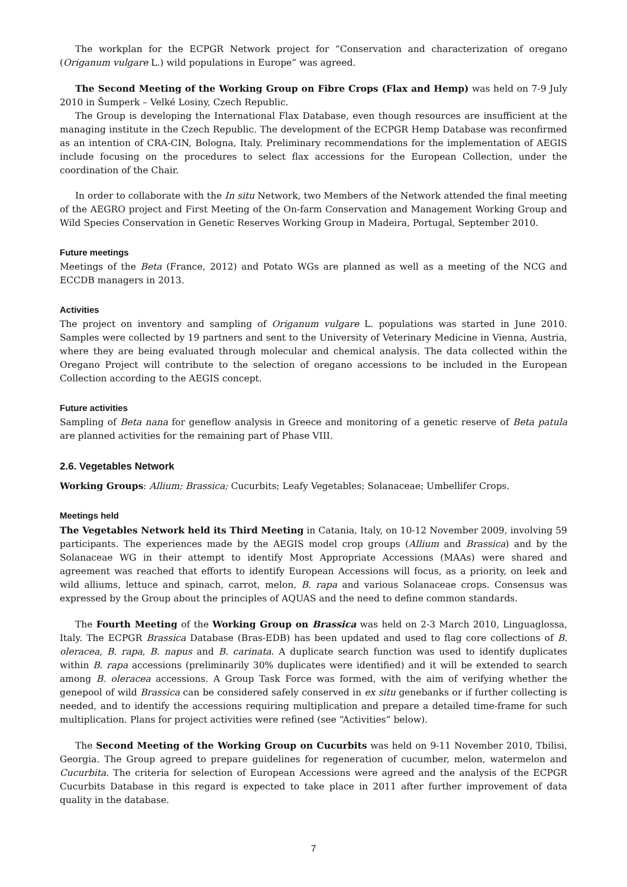The workplan for the ECPGR Network project for “Conservation and characterization of oregano (Origanum vulgare L.) wild populations in Europe” was agreed.
The Second Meeting of the Working Group on Fibre Crops (Flax and Hemp) was held on 7-9 July 2010 in Šumperk – Velké Losiny, Czech Republic.
The Group is developing the International Flax Database, even though resources are insufficient at the managing institute in the Czech Republic. The development of the ECPGR Hemp Database was reconfirmed as an intention of CRA-CIN, Bologna, Italy. Preliminary recommendations for the implementation of AEGIS include focusing on the procedures to select flax accessions for the European Collection, under the coordination of the Chair.
In order to collaborate with the In situ Network, two Members of the Network attended the final meeting of the AEGRO project and First Meeting of the On-farm Conservation and Management Working Group and Wild Species Conservation in Genetic Reserves Working Group in Madeira, Portugal, September 2010.
Future meetings
Meetings of the Beta (France, 2012) and Potato WGs are planned as well as a meeting of the NCG and ECCDB managers in 2013.
Activities
The project on inventory and sampling of Origanum vulgare L. populations was started in June 2010. Samples were collected by 19 partners and sent to the University of Veterinary Medicine in Vienna, Austria, where they are being evaluated through molecular and chemical analysis. The data collected within the Oregano Project will contribute to the selection of oregano accessions to be included in the European Collection according to the AEGIS concept.
Future activities
Sampling of Beta nana for geneflow analysis in Greece and monitoring of a genetic reserve of Beta patula are planned activities for the remaining part of Phase VIII.
2.6. Vegetables Network
Working Groups: Allium; Brassica; Cucurbits; Leafy Vegetables; Solanaceae; Umbellifer Crops.
Meetings held
The Vegetables Network held its Third Meeting in Catania, Italy, on 10-12 November 2009, involving 59 participants. The experiences made by the AEGIS model crop groups (Allium and Brassica) and by the Solanaceae WG in their attempt to identify Most Appropriate Accessions (MAAs) were shared and agreement was reached that efforts to identify European Accessions will focus, as a priority, on leek and wild alliums, lettuce and spinach, carrot, melon, B. rapa and various Solanaceae crops. Consensus was expressed by the Group about the principles of AQUAS and the need to define common standards.
The Fourth Meeting of the Working Group on Brassica was held on 2-3 March 2010, Linguaglossa, Italy. The ECPGR Brassica Database (Bras-EDB) has been updated and used to flag core collections of B. oleracea, B. rapa, B. napus and B. carinata. A duplicate search function was used to identify duplicates within B. rapa accessions (preliminarily 30% duplicates were identified) and it will be extended to search among B. oleracea accessions. A Group Task Force was formed, with the aim of verifying whether the genepool of wild Brassica can be considered safely conserved in ex situ genebanks or if further collecting is needed, and to identify the accessions requiring multiplication and prepare a detailed time-frame for such multiplication. Plans for project activities were refined (see “Activities” below).
The Second Meeting of the Working Group on Cucurbits was held on 9-11 November 2010, Tbilisi, Georgia. The Group agreed to prepare guidelines for regeneration of cucumber, melon, watermelon and Cucurbita. The criteria for selection of European Accessions were agreed and the analysis of the ECPGR Cucurbits Database in this regard is expected to take place in 2011 after further improvement of data quality in the database.
7